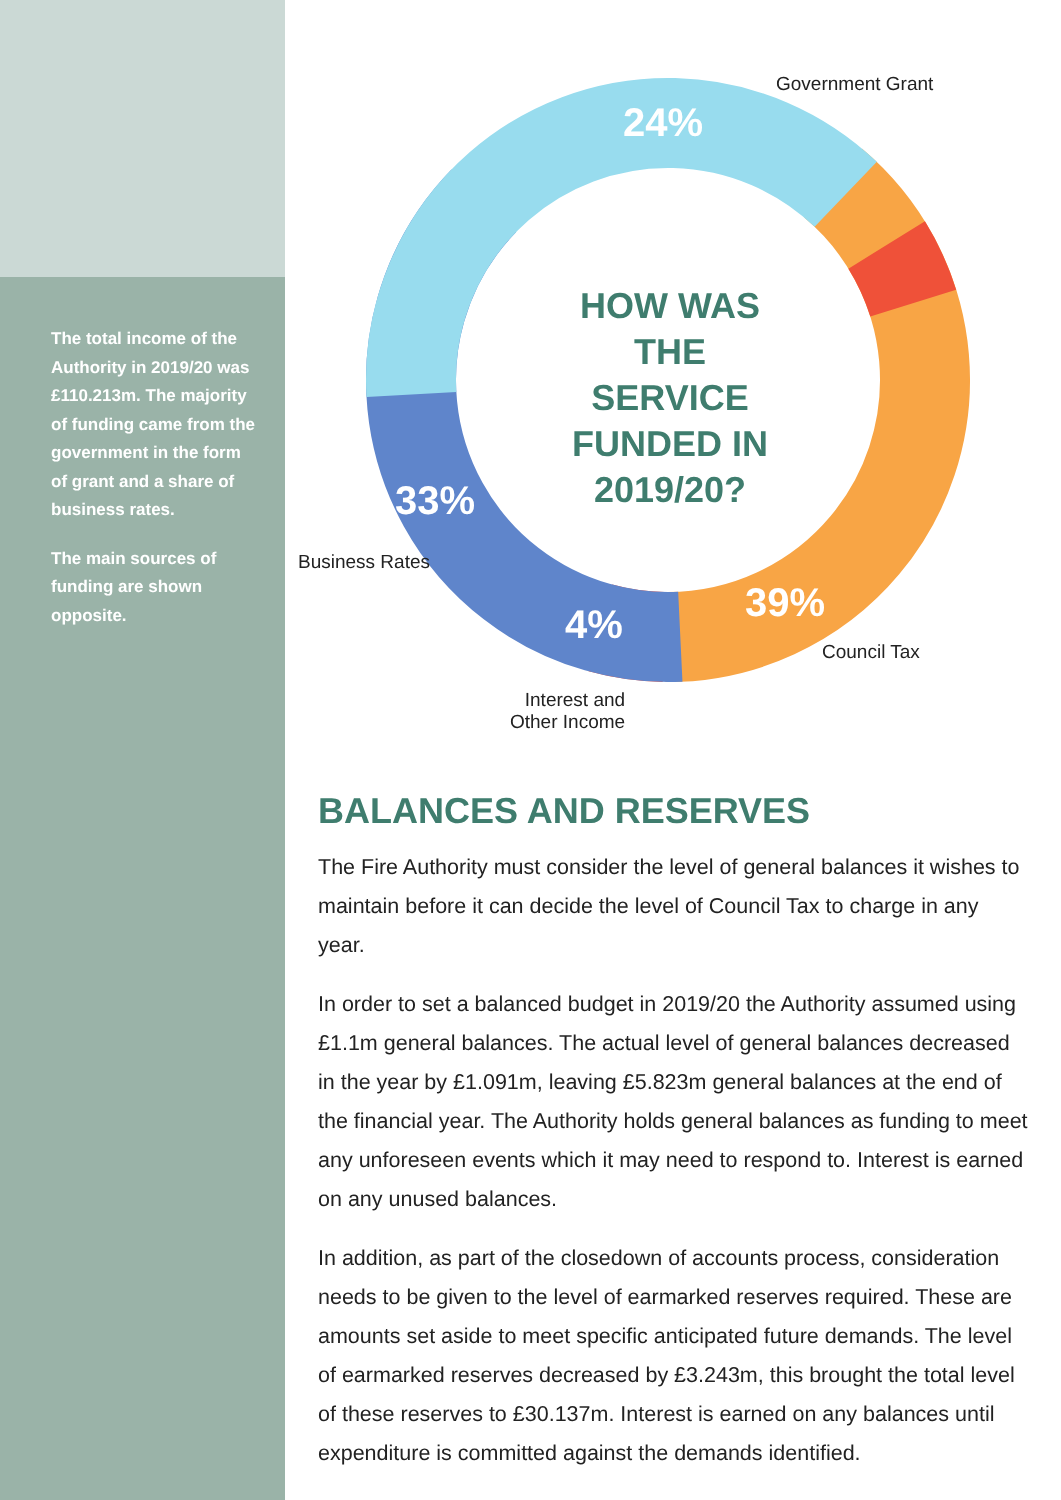The total income of the Authority in 2019/20 was £110.213m. The majority of funding came from the government in the form of grant and a share of business rates.
The main sources of funding are shown opposite.
Government Grant
24%
HOW WAS THE SERVICE FUNDED IN 2019/20?
33%
Business Rates
39%
4%
Council Tax
Interest and
Other Income
BALANCES AND RESERVES
The Fire Authority must consider the level of general balances it wishes to maintain before it can decide the level of Council Tax to charge in any year.
In order to set a balanced budget in 2019/20 the Authority assumed using £1.1m general balances. The actual level of general balances decreased in the year by £1.091m, leaving £5.823m general balances at the end of the financial year. The Authority holds general balances as funding to meet any unforeseen events which it may need to respond to. Interest is earned on any unused balances.
In addition, as part of the closedown of accounts process, consideration needs to be given to the level of earmarked reserves required. These are amounts set aside to meet specific anticipated future demands. The level of earmarked reserves decreased by £3.243m, this brought the total level of these reserves to £30.137m. Interest is earned on any balances until expenditure is committed against the demands identified.